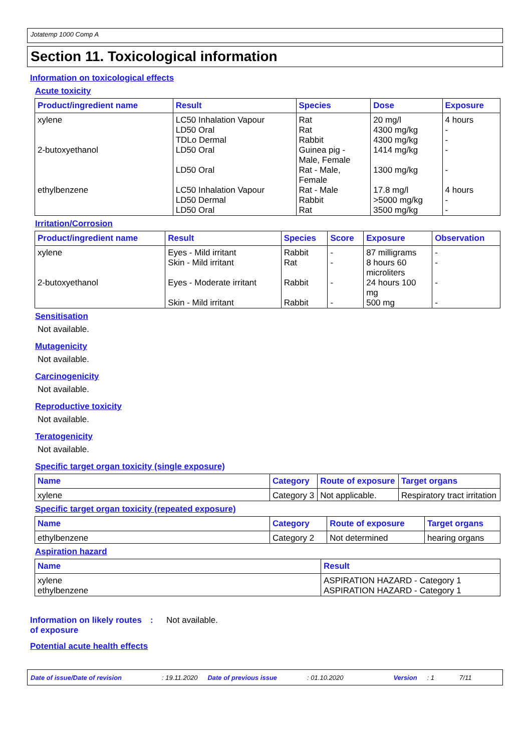Jotatemp 1000 Comp A
Section 11. Toxicological information
Information on toxicological effects
Acute toxicity
| Product/ingredient name | Result | Species | Dose | Exposure |
| --- | --- | --- | --- | --- |
| xylene 2-butoxyethanol ethylbenzene | LC50 Inhalation Vapour LD50 Oral TDLo Dermal LD50 Oral LD50 Oral LC50 Inhalation Vapour LD50 Dermal LD50 Oral | Rat Rat Rabbit Guinea pig - Male, Female Rat - Male, Female Rat - Male Rabbit Rat | 20 mg/l 4300 mg/kg 4300 mg/kg 1414 mg/kg 1300 mg/kg 17.8 mg/l >5000 mg/kg 3500 mg/kg | 4 hours - - - - 4 hours - - |
Irritation/Corrosion
| Product/ingredient name | Result | Species | Score | Exposure | Observation |
| --- | --- | --- | --- | --- | --- |
| xylene 2-butoxyethanol | Eyes - Mild irritant Skin - Mild irritant Eyes - Moderate irritant Skin - Mild irritant | Rabbit Rat Rabbit Rabbit | - - - - | 87 milligrams 8 hours 60 microliters 24 hours 100 mg 500 mg | - - - - |
Sensitisation
Not available.
Mutagenicity
Not available.
Carcinogenicity
Not available.
Reproductive toxicity
Not available.
Teratogenicity
Not available.
Specific target organ toxicity (single exposure)
| Name | Category | Route of exposure | Target organs |
| --- | --- | --- | --- |
| xylene | Category 3 | Not applicable. | Respiratory tract irritation |
Specific target organ toxicity (repeated exposure)
| Name | Category | Route of exposure | Target organs |
| --- | --- | --- | --- |
| ethylbenzene | Category 2 | Not determined | hearing organs |
Aspiration hazard
| Name | Result |
| --- | --- |
| xylene ethylbenzene | ASPIRATION HAZARD - Category 1 ASPIRATION HAZARD - Category 1 |
Information on likely routes of exposure
: Not available.
Potential acute health effects
Date of issue/Date of revision: 19.11.2020 Date of previous issue: 01.10.2020 Version: 1 7/11